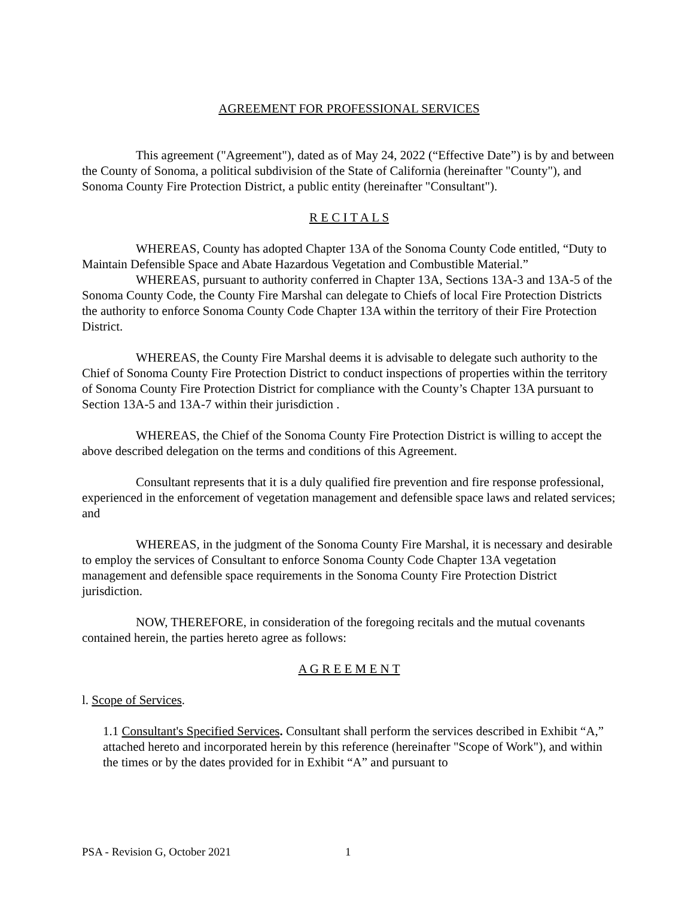AGREEMENT FOR PROFESSIONAL SERVICES
This agreement ("Agreement"), dated as of May 24, 2022 (“Effective Date”) is by and between the County of Sonoma, a political subdivision of the State of California (hereinafter "County"), and Sonoma County Fire Protection District, a public entity (hereinafter "Consultant").
R E C I T A L S
WHEREAS, County has adopted Chapter 13A of the Sonoma County Code entitled, “Duty to Maintain Defensible Space and Abate Hazardous Vegetation and Combustible Material.”
WHEREAS, pursuant to authority conferred in Chapter 13A, Sections 13A-3 and 13A-5 of the Sonoma County Code, the County Fire Marshal can delegate to Chiefs of local Fire Protection Districts the authority to enforce Sonoma County Code Chapter 13A within the territory of their Fire Protection District.
WHEREAS, the County Fire Marshal deems it is advisable to delegate such authority to the Chief of Sonoma County Fire Protection District to conduct inspections of properties within the territory of Sonoma County Fire Protection District for compliance with the County’s Chapter 13A pursuant to Section 13A-5 and 13A-7 within their jurisdiction .
WHEREAS, the Chief of the Sonoma County Fire Protection District is willing to accept the above described delegation on the terms and conditions of this Agreement.
Consultant represents that it is a duly qualified fire prevention and fire response professional, experienced in the enforcement of vegetation management and defensible space laws and related services; and
WHEREAS, in the judgment of the Sonoma County Fire Marshal, it is necessary and desirable to employ the services of Consultant to enforce Sonoma County Code Chapter 13A vegetation management and defensible space requirements in the Sonoma County Fire Protection District jurisdiction.
NOW, THEREFORE, in consideration of the foregoing recitals and the mutual covenants contained herein, the parties hereto agree as follows:
A G R E E M E N T
l. Scope of Services.
1.1 Consultant's Specified Services. Consultant shall perform the services described in Exhibit “A,” attached hereto and incorporated herein by this reference (hereinafter "Scope of Work"), and within the times or by the dates provided for in Exhibit “A” and pursuant to
PSA - Revision G, October 2021 1